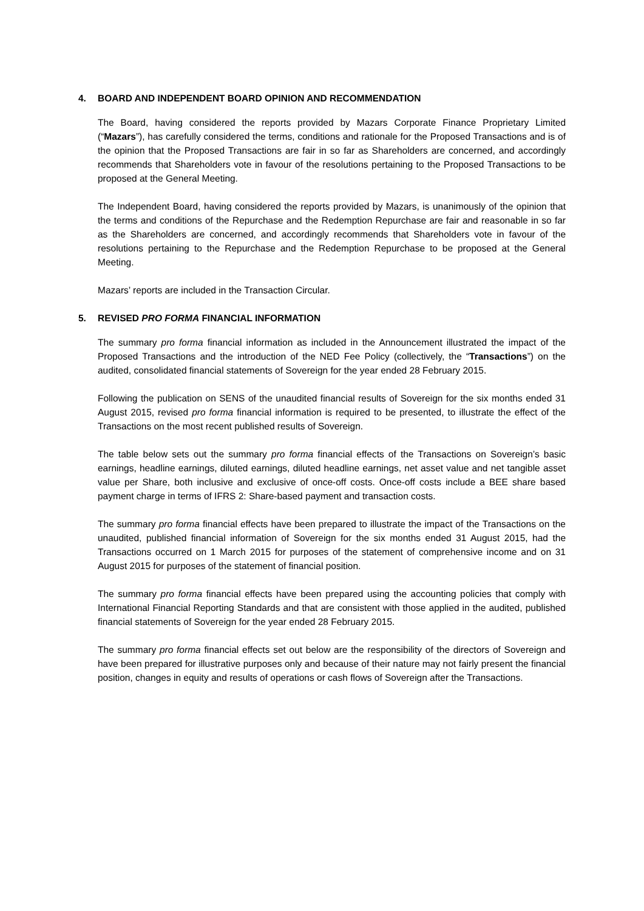4. BOARD AND INDEPENDENT BOARD OPINION AND RECOMMENDATION
The Board, having considered the reports provided by Mazars Corporate Finance Proprietary Limited (“Mazars”), has carefully considered the terms, conditions and rationale for the Proposed Transactions and is of the opinion that the Proposed Transactions are fair in so far as Shareholders are concerned, and accordingly recommends that Shareholders vote in favour of the resolutions pertaining to the Proposed Transactions to be proposed at the General Meeting.
The Independent Board, having considered the reports provided by Mazars, is unanimously of the opinion that the terms and conditions of the Repurchase and the Redemption Repurchase are fair and reasonable in so far as the Shareholders are concerned, and accordingly recommends that Shareholders vote in favour of the resolutions pertaining to the Repurchase and the Redemption Repurchase to be proposed at the General Meeting.
Mazars’ reports are included in the Transaction Circular.
5. REVISED PRO FORMA FINANCIAL INFORMATION
The summary pro forma financial information as included in the Announcement illustrated the impact of the Proposed Transactions and the introduction of the NED Fee Policy (collectively, the “Transactions”) on the audited, consolidated financial statements of Sovereign for the year ended 28 February 2015.
Following the publication on SENS of the unaudited financial results of Sovereign for the six months ended 31 August 2015, revised pro forma financial information is required to be presented, to illustrate the effect of the Transactions on the most recent published results of Sovereign.
The table below sets out the summary pro forma financial effects of the Transactions on Sovereign’s basic earnings, headline earnings, diluted earnings, diluted headline earnings, net asset value and net tangible asset value per Share, both inclusive and exclusive of once-off costs. Once-off costs include a BEE share based payment charge in terms of IFRS 2: Share-based payment and transaction costs.
The summary pro forma financial effects have been prepared to illustrate the impact of the Transactions on the unaudited, published financial information of Sovereign for the six months ended 31 August 2015, had the Transactions occurred on 1 March 2015 for purposes of the statement of comprehensive income and on 31 August 2015 for purposes of the statement of financial position.
The summary pro forma financial effects have been prepared using the accounting policies that comply with International Financial Reporting Standards and that are consistent with those applied in the audited, published financial statements of Sovereign for the year ended 28 February 2015.
The summary pro forma financial effects set out below are the responsibility of the directors of Sovereign and have been prepared for illustrative purposes only and because of their nature may not fairly present the financial position, changes in equity and results of operations or cash flows of Sovereign after the Transactions.